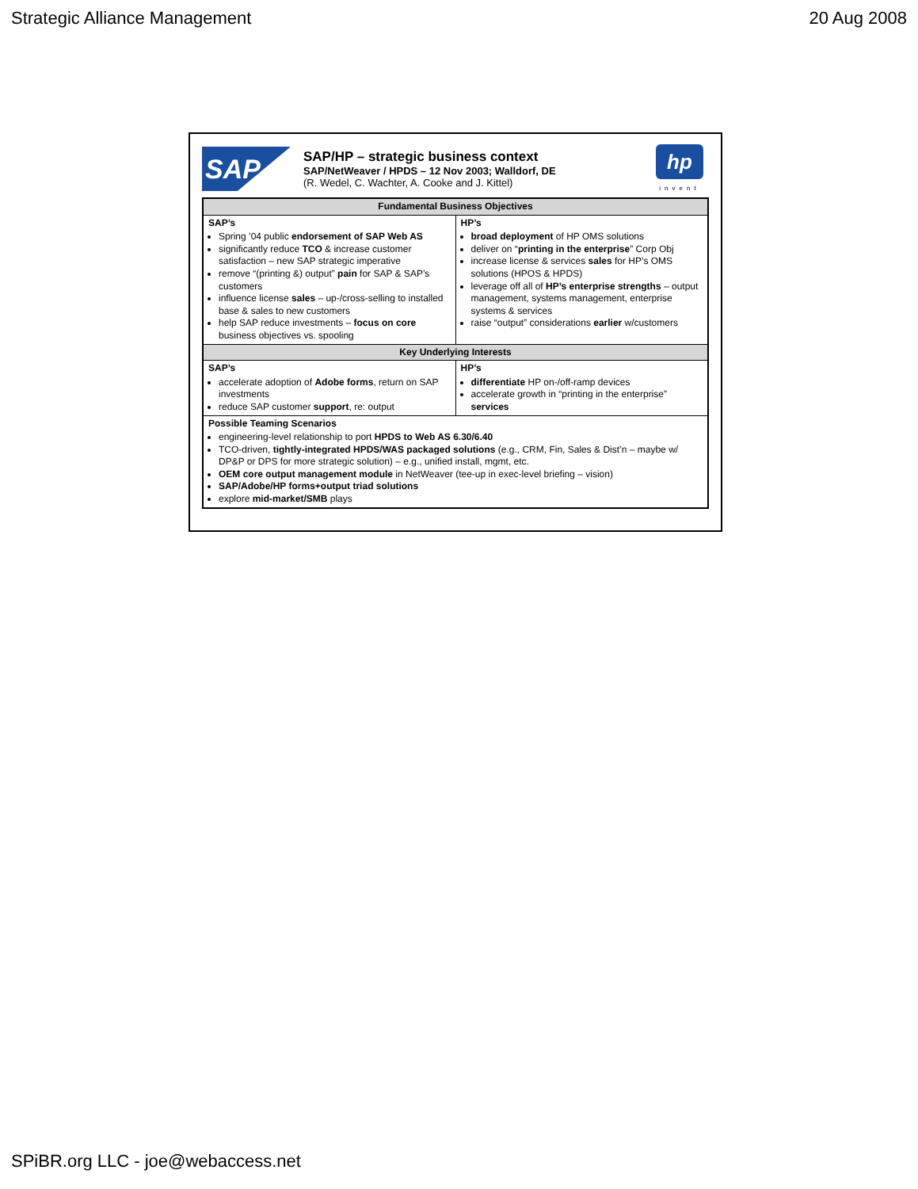Strategic Alliance Management 20 Aug 2008
SAP
SAP/HP – strategic business context
SAP/NetWeaver / HPDS – 12 Nov 2003; Walldorf, DE
(R. Wedel, C. Wachter, A. Cooke and J. Kittel)
hp
invent
| Fundamental Business Objectives | |
| --- | --- |
| SAP’s Spring ’04 public endorsement of SAP Web AS significantly reduce TCO & increase customer satisfaction – new SAP strategic imperative remove “(printing &) output” pain for SAP & SAP’s customers influence license sales – up-/cross-selling to installed base & sales to new customers help SAP reduce investments – focus on core business objectives vs. spooling | HP’s broad deployment of HP OMS solutions deliver on “ printing in the enterprise ” Corp Obj increase license & services sales for HP’s OMS solutions (HPOS & HPDS) leverage off all of HP’s enterprise strengths – output management, systems management, enterprise systems & services raise “output” considerations earlier w/customers |
| Key Underlying Interests | |
| SAP’s accelerate adoption of Adobe forms , return on SAP investments reduce SAP customer support , re: output | HP’s differentiate HP on-/off-ramp devices accelerate growth in “printing in the enterprise” services |
| Possible Teaming Scenarios engineering-level relationship to port HPDS to Web AS 6.30/6.40 TCO-driven, tightly-integrated HPDS/WAS packaged solutions (e.g., CRM, Fin, Sales & Dist’n – maybe w/ DP&P or DPS for more strategic solution) – e.g., unified install, mgmt, etc. OEM core output management module in NetWeaver (tee-up in exec-level briefing – vision) SAP/Adobe/HP forms+output triad solutions explore mid-market/SMB plays | |
SPiBR.org LLC - joe@webaccess.net